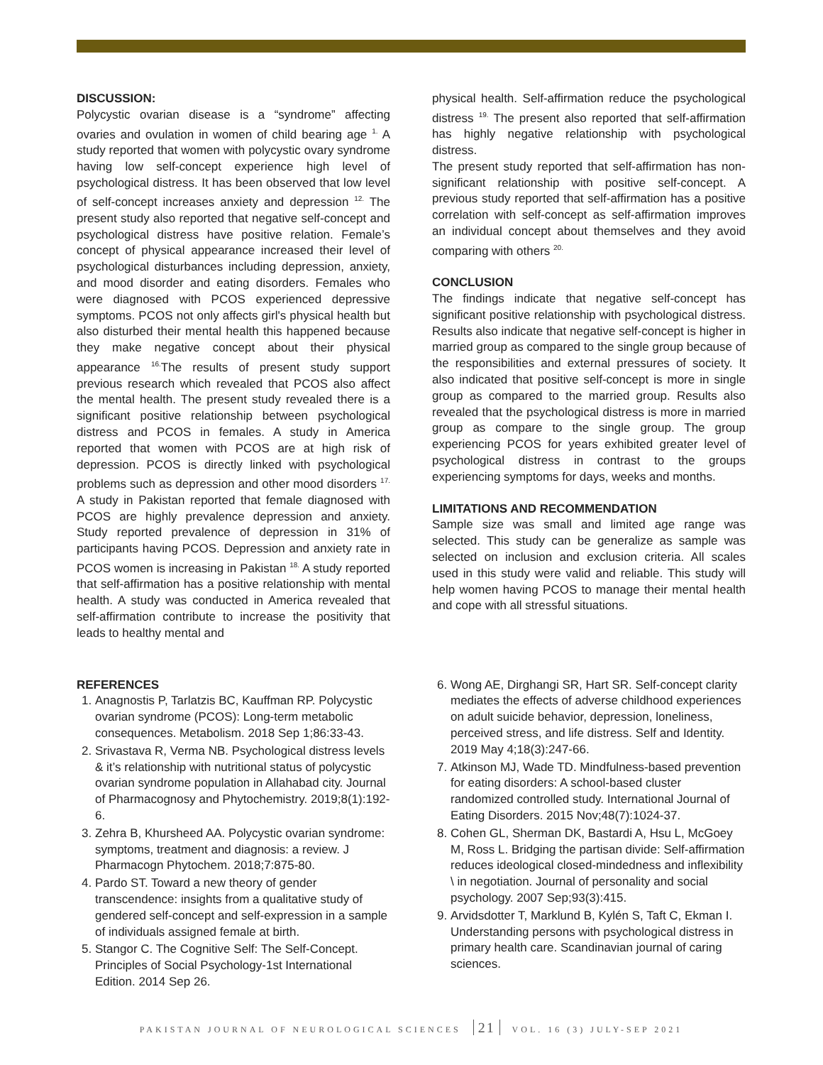DISCUSSION:
Polycystic ovarian disease is a “syndrome” affecting ovaries and ovulation in women of child bearing age <sup>1.</sup> A study reported that women with polycystic ovary syndrome having low self-concept experience high level of psychological distress. It has been observed that low level of self-concept increases anxiety and depression <sup>12.</sup> The present study also reported that negative self-concept and psychological distress have positive relation. Female’s concept of physical appearance increased their level of psychological disturbances including depression, anxiety, and mood disorder and eating disorders. Females who were diagnosed with PCOS experienced depressive symptoms. PCOS not only affects girl's physical health but also disturbed their mental health this happened because they make negative concept about their physical appearance <sup>16.</sup>The results of present study support previous research which revealed that PCOS also affect the mental health. The present study revealed there is a significant positive relationship between psychological distress and PCOS in females. A study in America reported that women with PCOS are at high risk of depression. PCOS is directly linked with psychological problems such as depression and other mood disorders <sup>17.</sup> A study in Pakistan reported that female diagnosed with PCOS are highly prevalence depression and anxiety. Study reported prevalence of depression in 31% of participants having PCOS. Depression and anxiety rate in PCOS women is increasing in Pakistan <sup>18.</sup> A study reported that self-affirmation has a positive relationship with mental health. A study was conducted in America revealed that self-affirmation contribute to increase the positivity that leads to healthy mental and
physical health. Self-affirmation reduce the psychological distress <sup>19.</sup> The present also reported that self-affirmation has highly negative relationship with psychological distress.
The present study reported that self-affirmation has non-significant relationship with positive self-concept. A previous study reported that self-affirmation has a positive correlation with self-concept as self-affirmation improves an individual concept about themselves and they avoid comparing with others <sup>20.</sup>
CONCLUSION
The findings indicate that negative self-concept has significant positive relationship with psychological distress. Results also indicate that negative self-concept is higher in married group as compared to the single group because of the responsibilities and external pressures of society. It also indicated that positive self-concept is more in single group as compared to the married group. Results also revealed that the psychological distress is more in married group as compare to the single group. The group experiencing PCOS for years exhibited greater level of psychological distress in contrast to the groups experiencing symptoms for days, weeks and months.
LIMITATIONS AND RECOMMENDATION
Sample size was small and limited age range was selected. This study can be generalize as sample was selected on inclusion and exclusion criteria. All scales used in this study were valid and reliable. This study will help women having PCOS to manage their mental health and cope with all stressful situations.
REFERENCES
1. Anagnostis P, Tarlatzis BC, Kauffman RP. Polycystic ovarian syndrome (PCOS): Long-term metabolic consequences. Metabolism. 2018 Sep 1;86:33-43.
2. Srivastava R, Verma NB. Psychological distress levels & it’s relationship with nutritional status of polycystic ovarian syndrome population in Allahabad city. Journal of Pharmacognosy and Phytochemistry. 2019;8(1):192-6.
3. Zehra B, Khursheed AA. Polycystic ovarian syndrome: symptoms, treatment and diagnosis: a review. J Pharmacogn Phytochem. 2018;7:875-80.
4. Pardo ST. Toward a new theory of gender transcendence: insights from a qualitative study of gendered self-concept and self-expression in a sample of individuals assigned female at birth.
5. Stangor C. The Cognitive Self: The Self-Concept. Principles of Social Psychology-1st International Edition. 2014 Sep 26.
6. Wong AE, Dirghangi SR, Hart SR. Self-concept clarity mediates the effects of adverse childhood experiences on adult suicide behavior, depression, loneliness, perceived stress, and life distress. Self and Identity. 2019 May 4;18(3):247-66.
7. Atkinson MJ, Wade TD. Mindfulness‐based prevention for eating disorders: A school‐based cluster randomized controlled study. International Journal of Eating Disorders. 2015 Nov;48(7):1024-37.
8. Cohen GL, Sherman DK, Bastardi A, Hsu L, McGoey M, Ross L. Bridging the partisan divide: Self-affirmation reduces ideological closed-mindedness and inflexibility \ in negotiation. Journal of personality and social psychology. 2007 Sep;93(3):415.
9. Arvidsdotter T, Marklund B, Kylén S, Taft C, Ekman I. Understanding persons with psychological distress in primary health care. Scandinavian journal of caring sciences.
PAKISTAN JOURNAL OF NEUROLOGICAL SCIENCES 21 VOL. 16 (3) JULY-SEP 2021